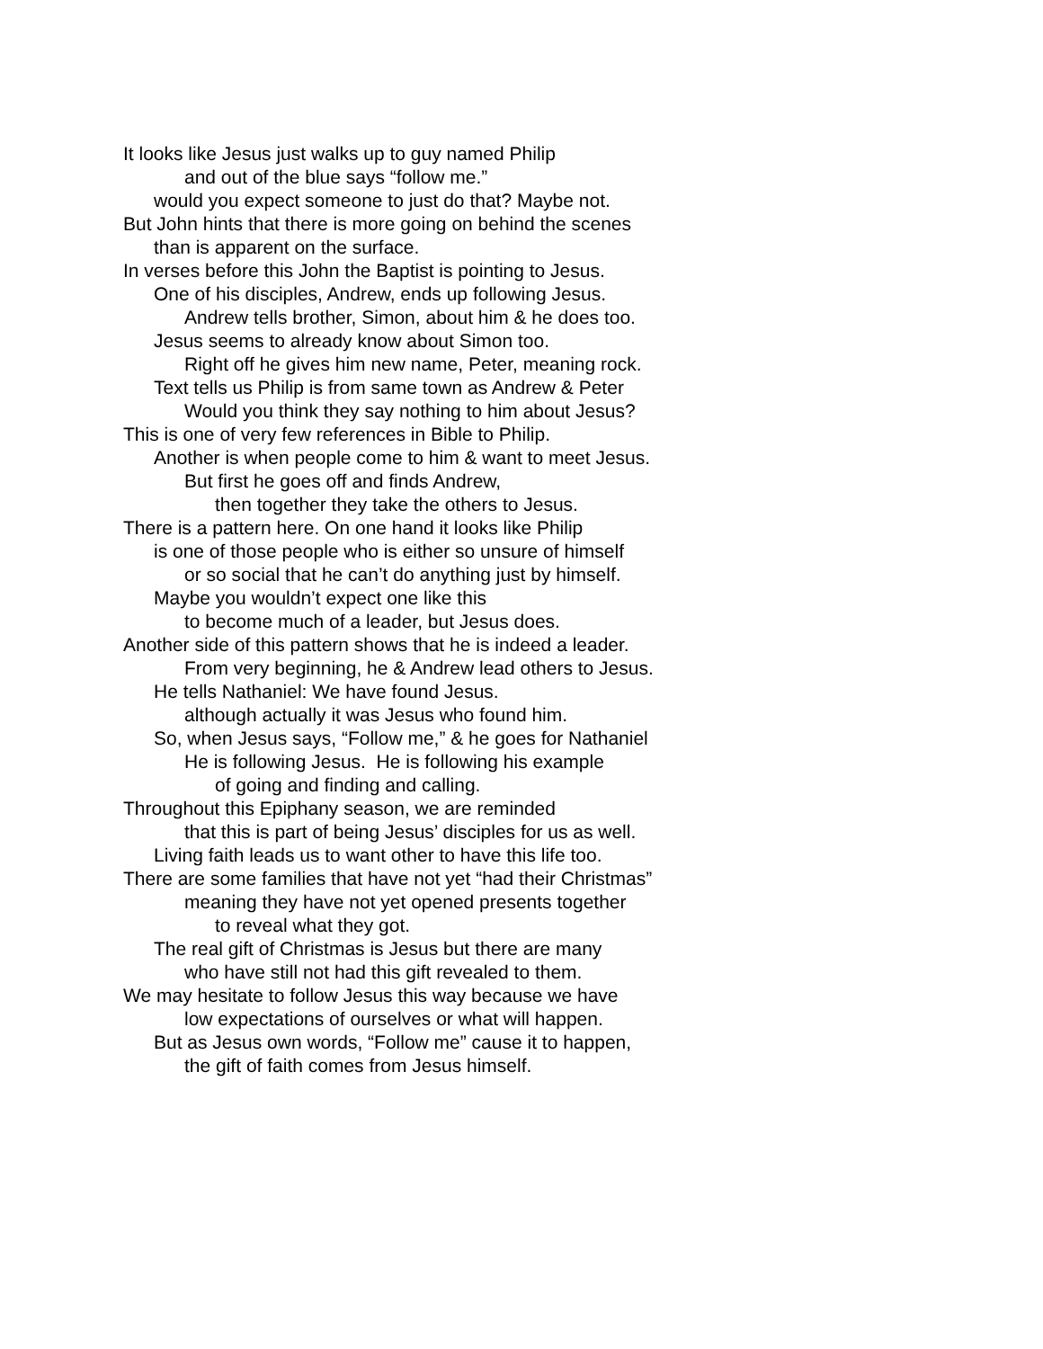It looks like Jesus just walks up to guy named Philip
and out of the blue says “follow me.”
would you expect someone to just do that? Maybe not.
But John hints that there is more going on behind the scenes
than is apparent on the surface.
In verses before this John the Baptist is pointing to Jesus.
One of his disciples, Andrew, ends up following Jesus.
Andrew tells brother, Simon, about him & he does too.
Jesus seems to already know about Simon too.
Right off he gives him new name, Peter, meaning rock.
Text tells us Philip is from same town as Andrew & Peter
Would you think they say nothing to him about Jesus?
This is one of very few references in Bible to Philip.
Another is when people come to him & want to meet Jesus.
But first he goes off and finds Andrew,
then together they take the others to Jesus.
There is a pattern here. On one hand it looks like Philip
is one of those people who is either so unsure of himself
or so social that he can’t do anything just by himself.
Maybe you wouldn’t expect one like this
to become much of a leader, but Jesus does.
Another side of this pattern shows that he is indeed a leader.
From very beginning, he & Andrew lead others to Jesus.
He tells Nathaniel: We have found Jesus.
although actually it was Jesus who found him.
So, when Jesus says, “Follow me,” & he goes for Nathaniel
He is following Jesus. He is following his example
of going and finding and calling.
Throughout this Epiphany season, we are reminded
that this is part of being Jesus’ disciples for us as well.
Living faith leads us to want other to have this life too.
There are some families that have not yet “had their Christmas”
meaning they have not yet opened presents together
to reveal what they got.
The real gift of Christmas is Jesus but there are many
who have still not had this gift revealed to them.
We may hesitate to follow Jesus this way because we have
low expectations of ourselves or what will happen.
But as Jesus own words, “Follow me” cause it to happen,
the gift of faith comes from Jesus himself.